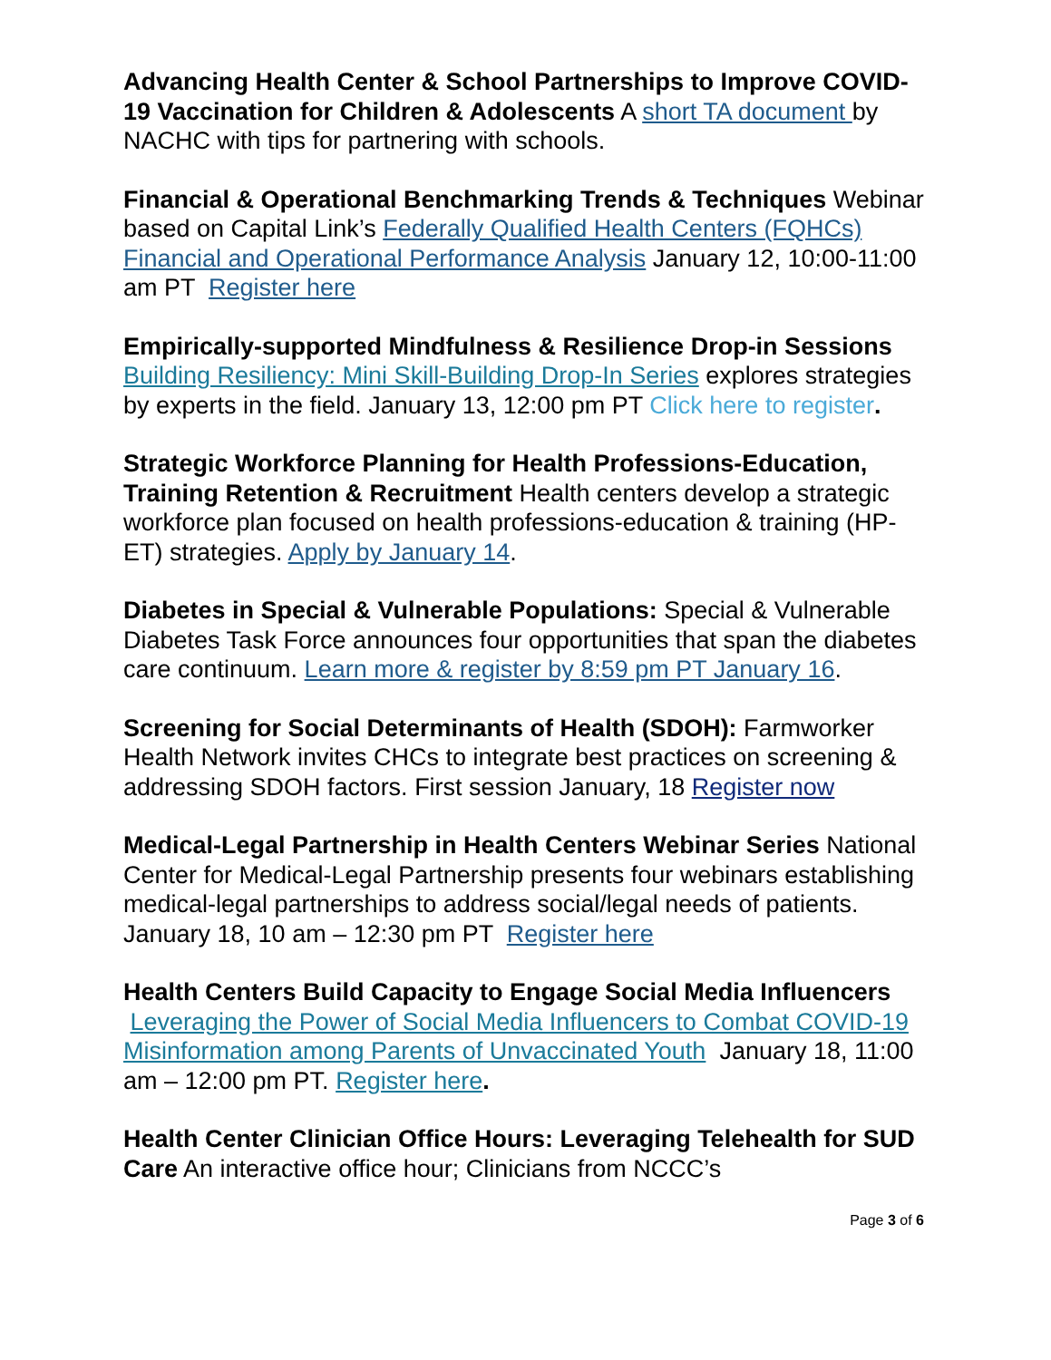Advancing Health Center & School Partnerships to Improve COVID-19 Vaccination for Children & Adolescents A short TA document by NACHC with tips for partnering with schools.
Financial & Operational Benchmarking Trends & Techniques Webinar based on Capital Link’s Federally Qualified Health Centers (FQHCs) Financial and Operational Performance Analysis January 12, 10:00-11:00 am PT Register here
Empirically-supported Mindfulness & Resilience Drop-in Sessions Building Resiliency: Mini Skill-Building Drop-In Series explores strategies by experts in the field. January 13, 12:00 pm PT Click here to register.
Strategic Workforce Planning for Health Professions-Education, Training Retention & Recruitment Health centers develop a strategic workforce plan focused on health professions-education & training (HP-ET) strategies. Apply by January 14.
Diabetes in Special & Vulnerable Populations: Special & Vulnerable Diabetes Task Force announces four opportunities that span the diabetes care continuum. Learn more & register by 8:59 pm PT January 16.
Screening for Social Determinants of Health (SDOH): Farmworker Health Network invites CHCs to integrate best practices on screening & addressing SDOH factors. First session January, 18 Register now
Medical-Legal Partnership in Health Centers Webinar Series National Center for Medical-Legal Partnership presents four webinars establishing medical-legal partnerships to address social/legal needs of patients. January 18, 10 am – 12:30 pm PT Register here
Health Centers Build Capacity to Engage Social Media Influencers Leveraging the Power of Social Media Influencers to Combat COVID-19 Misinformation among Parents of Unvaccinated Youth January 18, 11:00 am – 12:00 pm PT. Register here.
Health Center Clinician Office Hours: Leveraging Telehealth for SUD Care An interactive office hour; Clinicians from NCCC’s
Page 3 of 6